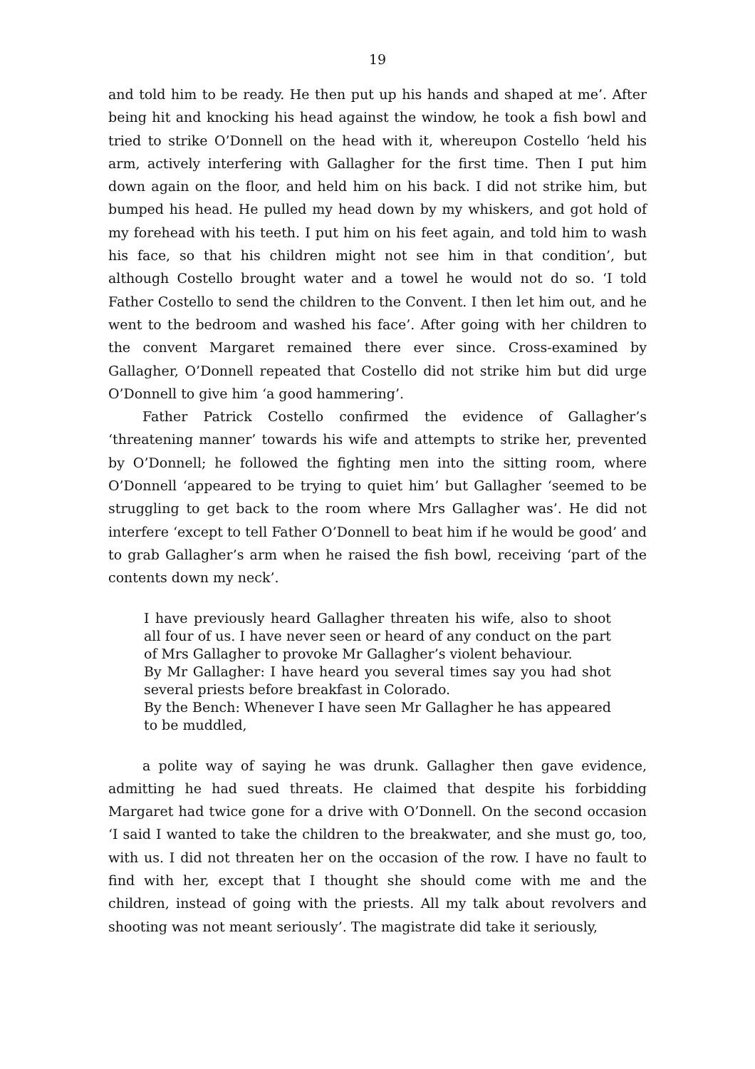19
and told him to be ready. He then put up his hands and shaped at me’. After being hit and knocking his head against the window, he took a fish bowl and tried to strike O’Donnell on the head with it, whereupon Costello ‘held his arm, actively interfering with Gallagher for the first time. Then I put him down again on the floor, and held him on his back. I did not strike him, but bumped his head. He pulled my head down by my whiskers, and got hold of my forehead with his teeth. I put him on his feet again, and told him to wash his face, so that his children might not see him in that condition’, but although Costello brought water and a towel he would not do so. ‘I told Father Costello to send the children to the Convent. I then let him out, and he went to the bedroom and washed his face’. After going with her children to the convent Margaret remained there ever since. Cross-examined by Gallagher, O’Donnell repeated that Costello did not strike him but did urge O’Donnell to give him ‘a good hammering’.
Father Patrick Costello confirmed the evidence of Gallagher’s ‘threatening manner’ towards his wife and attempts to strike her, prevented by O’Donnell; he followed the fighting men into the sitting room, where O’Donnell ‘appeared to be trying to quiet him’ but Gallagher ‘seemed to be struggling to get back to the room where Mrs Gallagher was’. He did not interfere ‘except to tell Father O’Donnell to beat him if he would be good’ and to grab Gallagher’s arm when he raised the fish bowl, receiving ‘part of the contents down my neck’.
I have previously heard Gallagher threaten his wife, also to shoot all four of us. I have never seen or heard of any conduct on the part of Mrs Gallagher to provoke Mr Gallagher’s violent behaviour.
By Mr Gallagher: I have heard you several times say you had shot several priests before breakfast in Colorado.
By the Bench: Whenever I have seen Mr Gallagher he has appeared to be muddled,
a polite way of saying he was drunk. Gallagher then gave evidence, admitting he had sued threats. He claimed that despite his forbidding Margaret had twice gone for a drive with O’Donnell. On the second occasion ‘I said I wanted to take the children to the breakwater, and she must go, too, with us. I did not threaten her on the occasion of the row. I have no fault to find with her, except that I thought she should come with me and the children, instead of going with the priests. All my talk about revolvers and shooting was not meant seriously’. The magistrate did take it seriously,